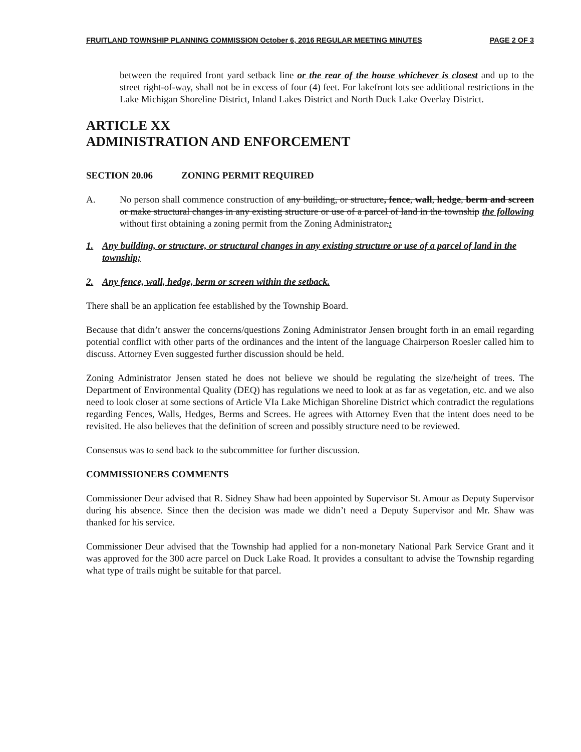FRUITLAND TOWNSHIP PLANNING COMMISSION October 6, 2016 REGULAR MEETING MINUTES PAGE 2 OF 3
between the required front yard setback line or the rear of the house whichever is closest and up to the street right-of-way, shall not be in excess of four (4) feet. For lakefront lots see additional restrictions in the Lake Michigan Shoreline District, Inland Lakes District and North Duck Lake Overlay District.
ARTICLE XX
ADMINISTRATION AND ENFORCEMENT
SECTION 20.06 ZONING PERMIT REQUIRED
A. No person shall commence construction of any building, or structure, fence, wall, hedge, berm and screen or make structural changes in any existing structure or use of a parcel of land in the township the following without first obtaining a zoning permit from the Zoning Administrator.:
1. Any building, or structure, or structural changes in any existing structure or use of a parcel of land in the township;
2. Any fence, wall, hedge, berm or screen within the setback.
There shall be an application fee established by the Township Board.
Because that didn’t answer the concerns/questions Zoning Administrator Jensen brought forth in an email regarding potential conflict with other parts of the ordinances and the intent of the language Chairperson Roesler called him to discuss. Attorney Even suggested further discussion should be held.
Zoning Administrator Jensen stated he does not believe we should be regulating the size/height of trees. The Department of Environmental Quality (DEQ) has regulations we need to look at as far as vegetation, etc. and we also need to look closer at some sections of Article VIa Lake Michigan Shoreline District which contradict the regulations regarding Fences, Walls, Hedges, Berms and Screes. He agrees with Attorney Even that the intent does need to be revisited. He also believes that the definition of screen and possibly structure need to be reviewed.
Consensus was to send back to the subcommittee for further discussion.
COMMISSIONERS COMMENTS
Commissioner Deur advised that R. Sidney Shaw had been appointed by Supervisor St. Amour as Deputy Supervisor during his absence. Since then the decision was made we didn’t need a Deputy Supervisor and Mr. Shaw was thanked for his service.
Commissioner Deur advised that the Township had applied for a non-monetary National Park Service Grant and it was approved for the 300 acre parcel on Duck Lake Road. It provides a consultant to advise the Township regarding what type of trails might be suitable for that parcel.